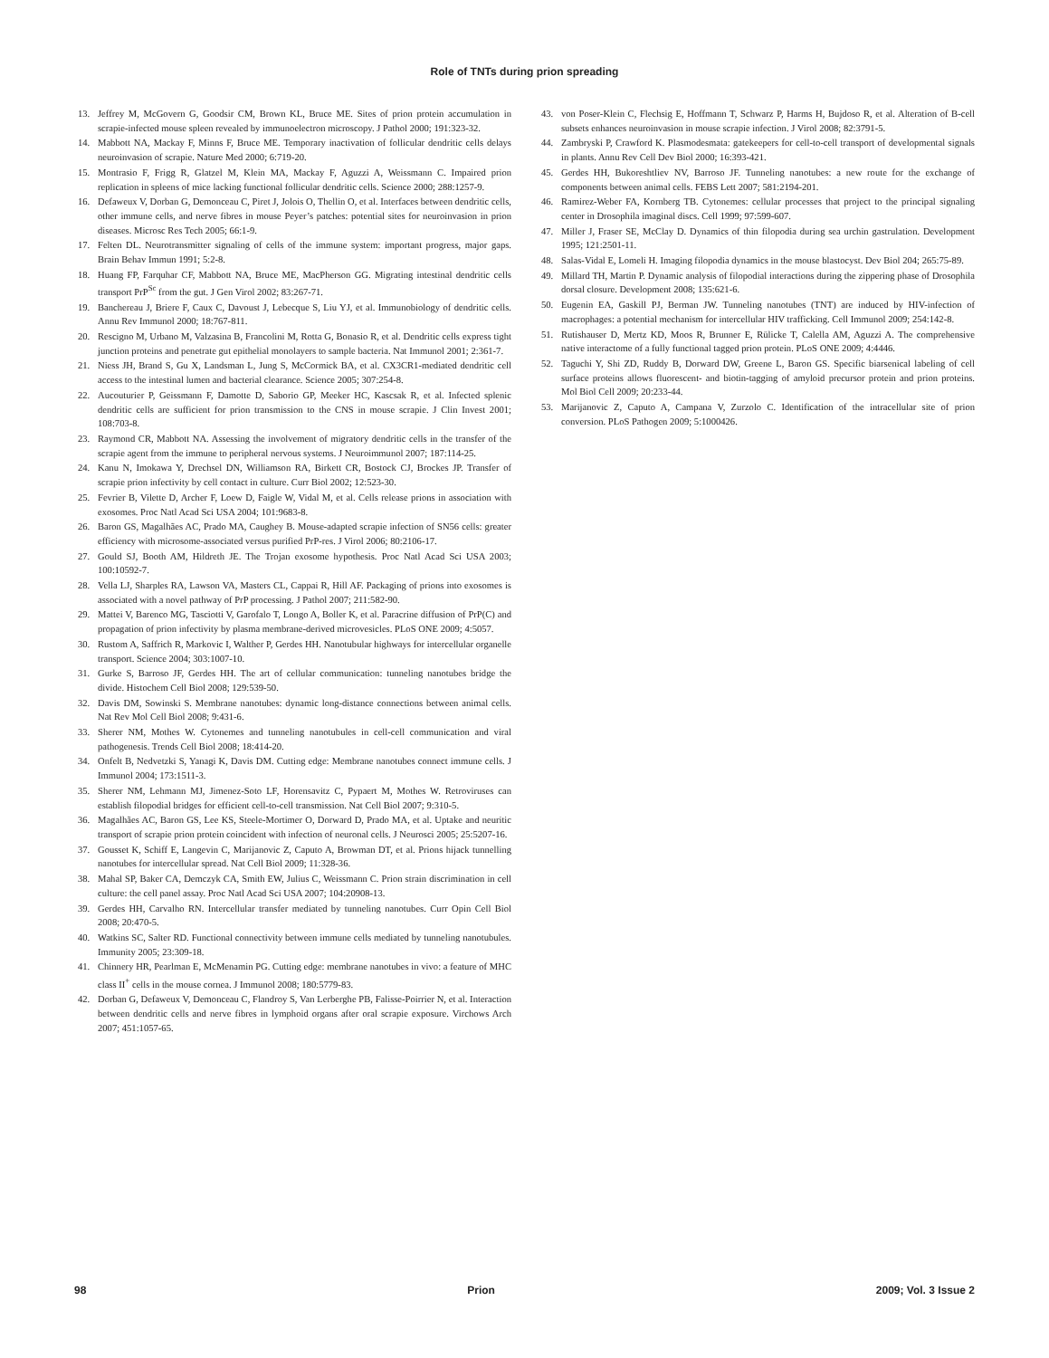Role of TNTs during prion spreading
13. Jeffrey M, McGovern G, Goodsir CM, Brown KL, Bruce ME. Sites of prion protein accumulation in scrapie-infected mouse spleen revealed by immunoelectron microscopy. J Pathol 2000; 191:323-32.
14. Mabbott NA, Mackay F, Minns F, Bruce ME. Temporary inactivation of follicular dendritic cells delays neuroinvasion of scrapie. Nature Med 2000; 6:719-20.
15. Montrasio F, Frigg R, Glatzel M, Klein MA, Mackay F, Aguzzi A, Weissmann C. Impaired prion replication in spleens of mice lacking functional follicular dendritic cells. Science 2000; 288:1257-9.
16. Defaweux V, Dorban G, Demonceau C, Piret J, Jolois O, Thellin O, et al. Interfaces between dendritic cells, other immune cells, and nerve fibres in mouse Peyer’s patches: potential sites for neuroinvasion in prion diseases. Microsc Res Tech 2005; 66:1-9.
17. Felten DL. Neurotransmitter signaling of cells of the immune system: important progress, major gaps. Brain Behav Immun 1991; 5:2-8.
18. Huang FP, Farquhar CF, Mabbott NA, Bruce ME, MacPherson GG. Migrating intestinal dendritic cells transport PrP<sup>Sc</sup> from the gut. J Gen Virol 2002; 83:267-71.
19. Banchereau J, Briere F, Caux C, Davoust J, Lebecque S, Liu YJ, et al. Immunobiology of dendritic cells. Annu Rev Immunol 2000; 18:767-811.
20. Rescigno M, Urbano M, Valzasina B, Francolini M, Rotta G, Bonasio R, et al. Dendritic cells express tight junction proteins and penetrate gut epithelial monolayers to sample bacteria. Nat Immunol 2001; 2:361-7.
21. Niess JH, Brand S, Gu X, Landsman L, Jung S, McCormick BA, et al. CX3CR1-mediated dendritic cell access to the intestinal lumen and bacterial clearance. Science 2005; 307:254-8.
22. Aucouturier P, Geissmann F, Damotte D, Saborio GP, Meeker HC, Kascsak R, et al. Infected splenic dendritic cells are sufficient for prion transmission to the CNS in mouse scrapie. J Clin Invest 2001; 108:703-8.
23. Raymond CR, Mabbott NA. Assessing the involvement of migratory dendritic cells in the transfer of the scrapie agent from the immune to peripheral nervous systems. J Neuroimmunol 2007; 187:114-25.
24. Kanu N, Imokawa Y, Drechsel DN, Williamson RA, Birkett CR, Bostock CJ, Brockes JP. Transfer of scrapie prion infectivity by cell contact in culture. Curr Biol 2002; 12:523-30.
25. Fevrier B, Vilette D, Archer F, Loew D, Faigle W, Vidal M, et al. Cells release prions in association with exosomes. Proc Natl Acad Sci USA 2004; 101:9683-8.
26. Baron GS, Magalhães AC, Prado MA, Caughey B. Mouse-adapted scrapie infection of SN56 cells: greater efficiency with microsome-associated versus purified PrP-res. J Virol 2006; 80:2106-17.
27. Gould SJ, Booth AM, Hildreth JE. The Trojan exosome hypothesis. Proc Natl Acad Sci USA 2003; 100:10592-7.
28. Vella LJ, Sharples RA, Lawson VA, Masters CL, Cappai R, Hill AF. Packaging of prions into exosomes is associated with a novel pathway of PrP processing. J Pathol 2007; 211:582-90.
29. Mattei V, Barenco MG, Tasciotti V, Garofalo T, Longo A, Boller K, et al. Paracrine diffusion of PrP(C) and propagation of prion infectivity by plasma membrane-derived microvesicles. PLoS ONE 2009; 4:5057.
30. Rustom A, Saffrich R, Markovic I, Walther P, Gerdes HH. Nanotubular highways for intercellular organelle transport. Science 2004; 303:1007-10.
31. Gurke S, Barroso JF, Gerdes HH. The art of cellular communication: tunneling nanotubes bridge the divide. Histochem Cell Biol 2008; 129:539-50.
32. Davis DM, Sowinski S. Membrane nanotubes: dynamic long-distance connections between animal cells. Nat Rev Mol Cell Biol 2008; 9:431-6.
33. Sherer NM, Mothes W. Cytonemes and tunneling nanotubules in cell-cell communication and viral pathogenesis. Trends Cell Biol 2008; 18:414-20.
34. Onfelt B, Nedvetzki S, Yanagi K, Davis DM. Cutting edge: Membrane nanotubes connect immune cells. J Immunol 2004; 173:1511-3.
35. Sherer NM, Lehmann MJ, Jimenez-Soto LF, Horensavitz C, Pypaert M, Mothes W. Retroviruses can establish filopodial bridges for efficient cell-to-cell transmission. Nat Cell Biol 2007; 9:310-5.
36. Magalhães AC, Baron GS, Lee KS, Steele-Mortimer O, Dorward D, Prado MA, et al. Uptake and neuritic transport of scrapie prion protein coincident with infection of neuronal cells. J Neurosci 2005; 25:5207-16.
37. Gousset K, Schiff E, Langevin C, Marijanovic Z, Caputo A, Browman DT, et al. Prions hijack tunnelling nanotubes for intercellular spread. Nat Cell Biol 2009; 11:328-36.
38. Mahal SP, Baker CA, Demczyk CA, Smith EW, Julius C, Weissmann C. Prion strain discrimination in cell culture: the cell panel assay. Proc Natl Acad Sci USA 2007; 104:20908-13.
39. Gerdes HH, Carvalho RN. Intercellular transfer mediated by tunneling nanotubes. Curr Opin Cell Biol 2008; 20:470-5.
40. Watkins SC, Salter RD. Functional connectivity between immune cells mediated by tunneling nanotubules. Immunity 2005; 23:309-18.
41. Chinnery HR, Pearlman E, McMenamin PG. Cutting edge: membrane nanotubes in vivo: a feature of MHC class II<sup>+</sup> cells in the mouse cornea. J Immunol 2008; 180:5779-83.
42. Dorban G, Defaweux V, Demonceau C, Flandroy S, Van Lerberghe PB, Falisse-Poirrier N, et al. Interaction between dendritic cells and nerve fibres in lymphoid organs after oral scrapie exposure. Virchows Arch 2007; 451:1057-65.
43. von Poser-Klein C, Flechsig E, Hoffmann T, Schwarz P, Harms H, Bujdoso R, et al. Alteration of B-cell subsets enhances neuroinvasion in mouse scrapie infection. J Virol 2008; 82:3791-5.
44. Zambryski P, Crawford K. Plasmodesmata: gatekeepers for cell-to-cell transport of developmental signals in plants. Annu Rev Cell Dev Biol 2000; 16:393-421.
45. Gerdes HH, Bukoreshtliev NV, Barroso JF. Tunneling nanotubes: a new route for the exchange of components between animal cells. FEBS Lett 2007; 581:2194-201.
46. Ramirez-Weber FA, Kornberg TB. Cytonemes: cellular processes that project to the principal signaling center in Drosophila imaginal discs. Cell 1999; 97:599-607.
47. Miller J, Fraser SE, McClay D. Dynamics of thin filopodia during sea urchin gastrulation. Development 1995; 121:2501-11.
48. Salas-Vidal E, Lomeli H. Imaging filopodia dynamics in the mouse blastocyst. Dev Biol 204; 265:75-89.
49. Millard TH, Martin P. Dynamic analysis of filopodial interactions during the zippering phase of Drosophila dorsal closure. Development 2008; 135:621-6.
50. Eugenin EA, Gaskill PJ, Berman JW. Tunneling nanotubes (TNT) are induced by HIV-infection of macrophages: a potential mechanism for intercellular HIV trafficking. Cell Immunol 2009; 254:142-8.
51. Rutishauser D, Mertz KD, Moos R, Brunner E, Rülicke T, Calella AM, Aguzzi A. The comprehensive native interactome of a fully functional tagged prion protein. PLoS ONE 2009; 4:4446.
52. Taguchi Y, Shi ZD, Ruddy B, Dorward DW, Greene L, Baron GS. Specific biarsenical labeling of cell surface proteins allows fluorescent- and biotin-tagging of amyloid precursor protein and prion proteins. Mol Biol Cell 2009; 20:233-44.
53. Marijanovic Z, Caputo A, Campana V, Zurzolo C. Identification of the intracellular site of prion conversion. PLoS Pathogen 2009; 5:1000426.
98 Prion 2009; Vol. 3 Issue 2